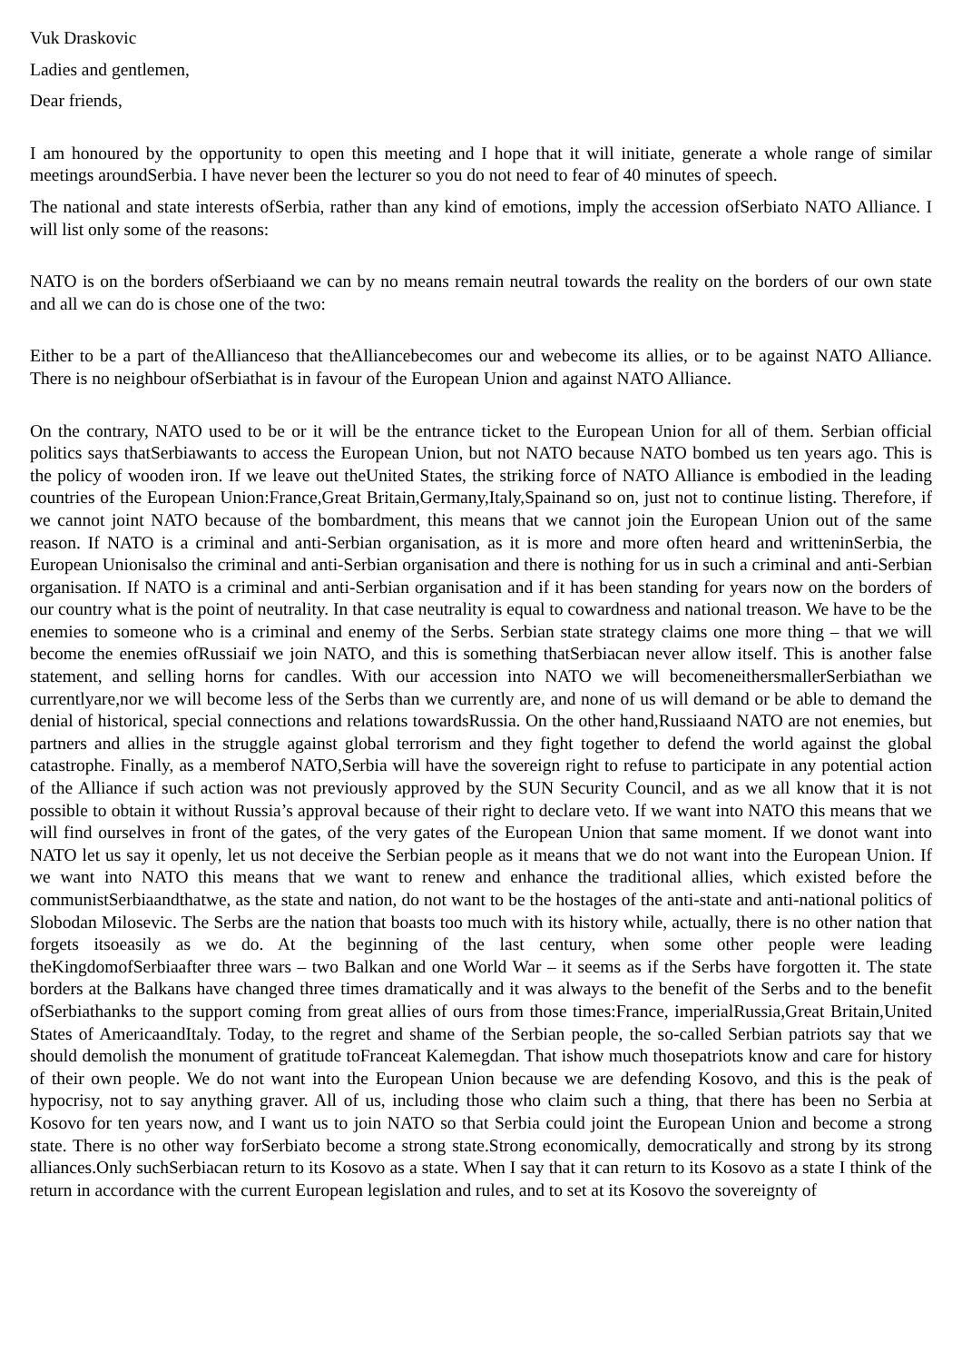Vuk Draskovic
Ladies and gentlemen,
Dear friends,
I am honoured by the opportunity to open this meeting and I hope that it will initiate, generate a whole range of similar meetings aroundSerbia. I have never been the lecturer so you do not need to fear of 40 minutes of speech.
The national and state interests ofSerbia, rather than any kind of emotions, imply the accession ofSerbiato NATO Alliance. I will list only some of the reasons:
NATO is on the borders ofSerbiaand we can by no means remain neutral towards the reality on the borders of our own state and all we can do is chose one of the two:
Either to be a part of theAllianceso that theAlliancebecomes our and webecome its allies, or to be against NATO Alliance. There is no neighbour ofSerbiathat is in favour of the European Union and against NATO Alliance.
On the contrary, NATO used to be or it will be the entrance ticket to the European Union for all of them. Serbian official politics says thatSerbiawants to access the European Union, but not NATO because NATO bombed us ten years ago. This is the policy of wooden iron. If we leave out theUnited States, the striking force of NATO Alliance is embodied in the leading countries of the European Union:France,Great Britain,Germany,Italy,Spainand so on, just not to continue listing. Therefore, if we cannot joint NATO because of the bombardment, this means that we cannot join the European Union out of the same reason. If NATO is a criminal and anti-Serbian organisation, as it is more and more often heard and writteninSerbia, the European Unionisalso the criminal and anti-Serbian organisation and there is nothing for us in such a criminal and anti-Serbian organisation. If NATO is a criminal and anti-Serbian organisation and if it has been standing for years now on the borders of our country what is the point of neutrality. In that case neutrality is equal to cowardness and national treason. We have to be the enemies to someone who is a criminal and enemy of the Serbs. Serbian state strategy claims one more thing – that we will become the enemies ofRussiaif we join NATO, and this is something thatSerbiacan never allow itself. This is another false statement, and selling horns for candles. With our accession into NATO we will becomeneithersmallerSerbiathan we currentlyare,nor we will become less of the Serbs than we currently are, and none of us will demand or be able to demand the denial of historical, special connections and relations towardsRussia. On the other hand,Russiaand NATO are not enemies, but partners and allies in the struggle against global terrorism and they fight together to defend the world against the global catastrophe. Finally, as a memberof NATO,Serbia will have the sovereign right to refuse to participate in any potential action of the Alliance if such action was not previously approved by the SUN Security Council, and as we all know that it is not possible to obtain it without Russia’s approval because of their right to declare veto. If we want into NATO this means that we will find ourselves in front of the gates, of the very gates of the European Union that same moment. If we donot want into NATO let us say it openly, let us not deceive the Serbian people as it means that we do not want into the European Union. If we want into NATO this means that we want to renew and enhance the traditional allies, which existed before the communistSerbiaandthatwe, as the state and nation, do not want to be the hostages of the anti-state and anti-national politics of Slobodan Milosevic. The Serbs are the nation that boasts too much with its history while, actually, there is no other nation that forgets itsoeasily as we do. At the beginning of the last century, when some other people were leading theKingdomofSerbiaafter three wars – two Balkan and one World War – it seems as if the Serbs have forgotten it. The state borders at the Balkans have changed three times dramatically and it was always to the benefit of the Serbs and to the benefit ofSerbiathanks to the support coming from great allies of ours from those times:France, imperialRussia,Great Britain,United States of AmericaandItaly. Today, to the regret and shame of the Serbian people, the so-called Serbian patriots say that we should demolish the monument of gratitude toFranceat Kalemegdan. That ishow much thosepatriots know and care for history of their own people. We do not want into the European Union because we are defending Kosovo, and this is the peak of hypocrisy, not to say anything graver. All of us, including those who claim such a thing, that there has been no Serbia at Kosovo for ten years now, and I want us to join NATO so that Serbia could joint the European Union and become a strong state. There is no other way forSerbiato become a strong state.Strong economically, democratically and strong by its strong alliances.Only suchSerbiacan return to its Kosovo as a state. When I say that it can return to its Kosovo as a state I think of the return in accordance with the current European legislation and rules, and to set at its Kosovo the sovereignty of